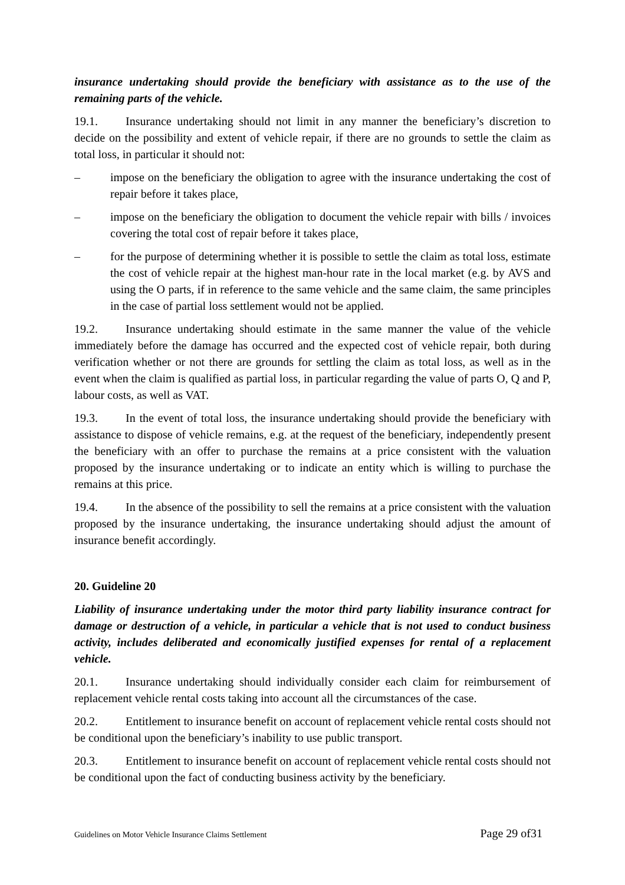insurance undertaking should provide the beneficiary with assistance as to the use of the remaining parts of the vehicle.
19.1. Insurance undertaking should not limit in any manner the beneficiary’s discretion to decide on the possibility and extent of vehicle repair, if there are no grounds to settle the claim as total loss, in particular it should not:
– impose on the beneficiary the obligation to agree with the insurance undertaking the cost of repair before it takes place,
– impose on the beneficiary the obligation to document the vehicle repair with bills / invoices covering the total cost of repair before it takes place,
– for the purpose of determining whether it is possible to settle the claim as total loss, estimate the cost of vehicle repair at the highest man-hour rate in the local market (e.g. by AVS and using the O parts, if in reference to the same vehicle and the same claim, the same principles in the case of partial loss settlement would not be applied.
19.2. Insurance undertaking should estimate in the same manner the value of the vehicle immediately before the damage has occurred and the expected cost of vehicle repair, both during verification whether or not there are grounds for settling the claim as total loss, as well as in the event when the claim is qualified as partial loss, in particular regarding the value of parts O, Q and P, labour costs, as well as VAT.
19.3. In the event of total loss, the insurance undertaking should provide the beneficiary with assistance to dispose of vehicle remains, e.g. at the request of the beneficiary, independently present the beneficiary with an offer to purchase the remains at a price consistent with the valuation proposed by the insurance undertaking or to indicate an entity which is willing to purchase the remains at this price.
19.4. In the absence of the possibility to sell the remains at a price consistent with the valuation proposed by the insurance undertaking, the insurance undertaking should adjust the amount of insurance benefit accordingly.
20. Guideline 20
Liability of insurance undertaking under the motor third party liability insurance contract for damage or destruction of a vehicle, in particular a vehicle that is not used to conduct business activity, includes deliberated and economically justified expenses for rental of a replacement vehicle.
20.1. Insurance undertaking should individually consider each claim for reimbursement of replacement vehicle rental costs taking into account all the circumstances of the case.
20.2. Entitlement to insurance benefit on account of replacement vehicle rental costs should not be conditional upon the beneficiary’s inability to use public transport.
20.3. Entitlement to insurance benefit on account of replacement vehicle rental costs should not be conditional upon the fact of conducting business activity by the beneficiary.
Guidelines on Motor Vehicle Insurance Claims Settlement Page 29 of31